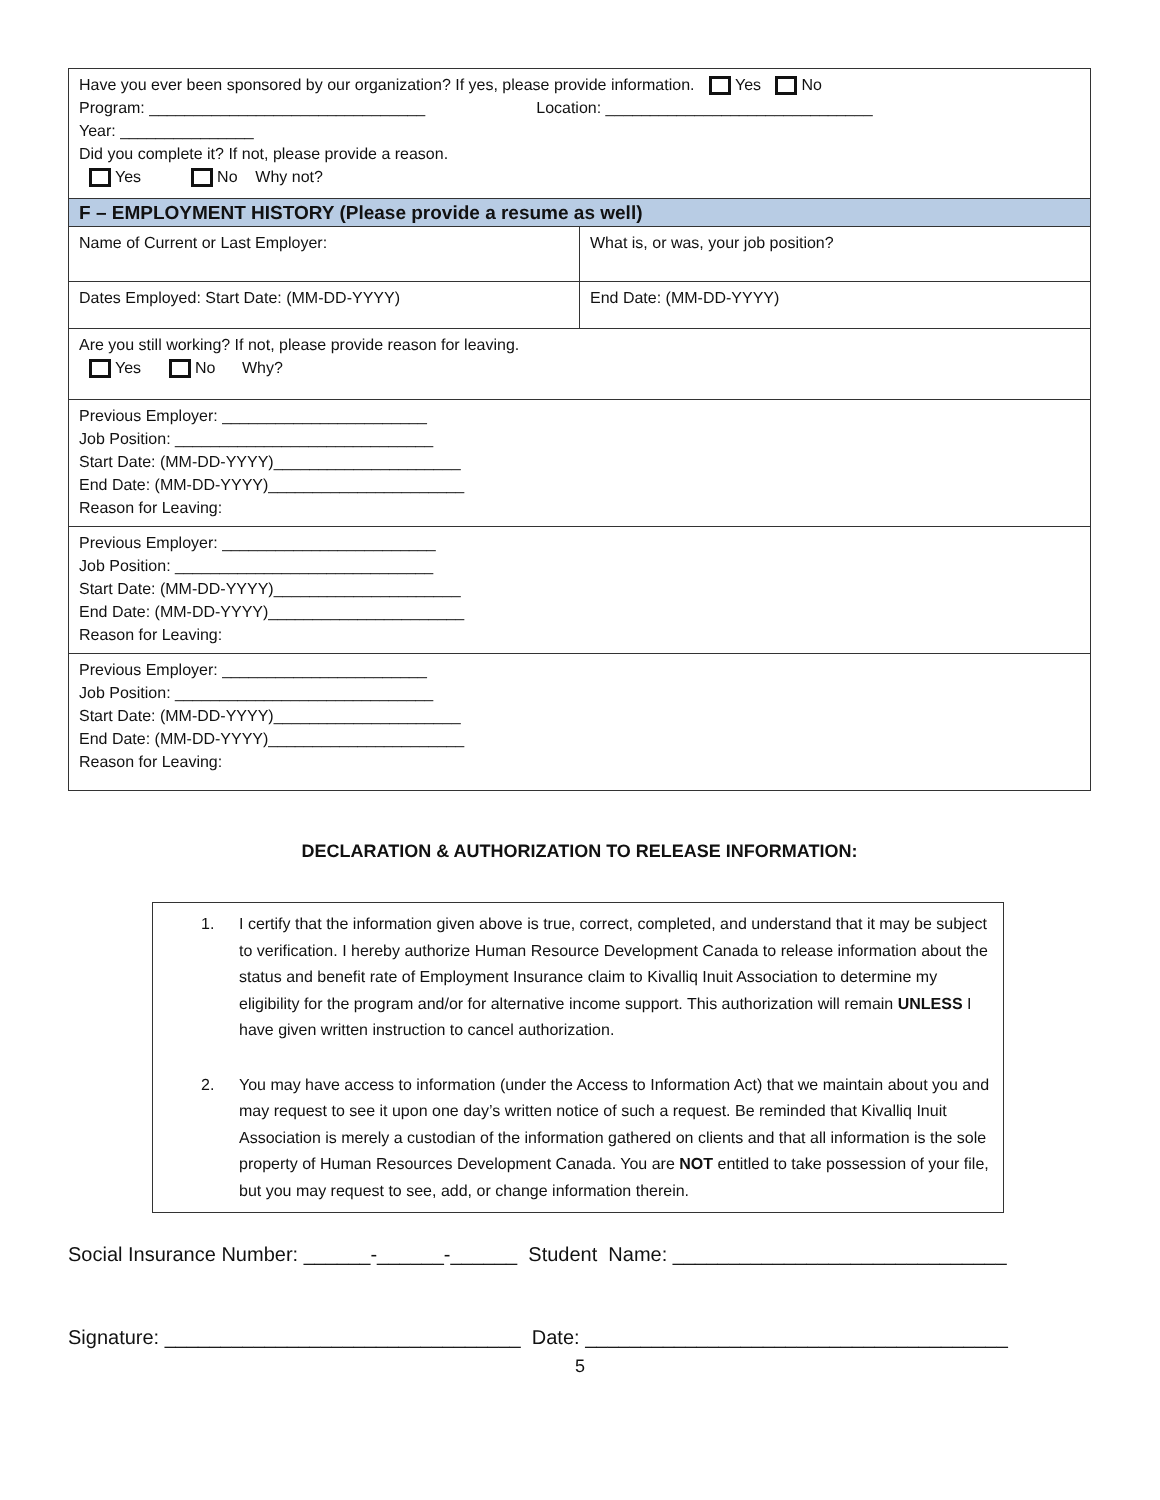| Have you ever been sponsored by our organization? If yes, please provide information. Yes No Program: _______________________________ Location: ______________________________ Year: _______________ Did you complete it? If not, please provide a reason. Yes No Why not? | |
| F – EMPLOYMENT HISTORY (Please provide a resume as well) | |
| Name of Current or Last Employer: | What is, or was, your job position? |
| Dates Employed: Start Date: (MM-DD-YYYY) | End Date: (MM-DD-YYYY) |
| Are you still working? If not, please provide reason for leaving. Yes No Why? | |
| Previous Employer: _______________________ Job Position: _____________________________ Start Date: (MM-DD-YYYY)_____________________ End Date: (MM-DD-YYYY)______________________ Reason for Leaving: | |
| Previous Employer: ________________________ Job Position: _____________________________ Start Date: (MM-DD-YYYY)_____________________ End Date: (MM-DD-YYYY)______________________ Reason for Leaving: | |
| Previous Employer: _______________________ Job Position: _____________________________ Start Date: (MM-DD-YYYY)_____________________ End Date: (MM-DD-YYYY)______________________ Reason for Leaving: | |
DECLARATION & AUTHORIZATION TO RELEASE INFORMATION:
1. I certify that the information given above is true, correct, completed, and understand that it may be subject to verification. I hereby authorize Human Resource Development Canada to release information about the status and benefit rate of Employment Insurance claim to Kivalliq Inuit Association to determine my eligibility for the program and/or for alternative income support. This authorization will remain UNLESS I have given written instruction to cancel authorization.
2. You may have access to information (under the Access to Information Act) that we maintain about you and may request to see it upon one day’s written notice of such a request. Be reminded that Kivalliq Inuit Association is merely a custodian of the information gathered on clients and that all information is the sole property of Human Resources Development Canada. You are NOT entitled to take possession of your file, but you may request to see, add, or change information therein.
Social Insurance Number: ______-______-______ Student Name: ______________________________
Signature: ________________________________ Date: ______________________________________
5